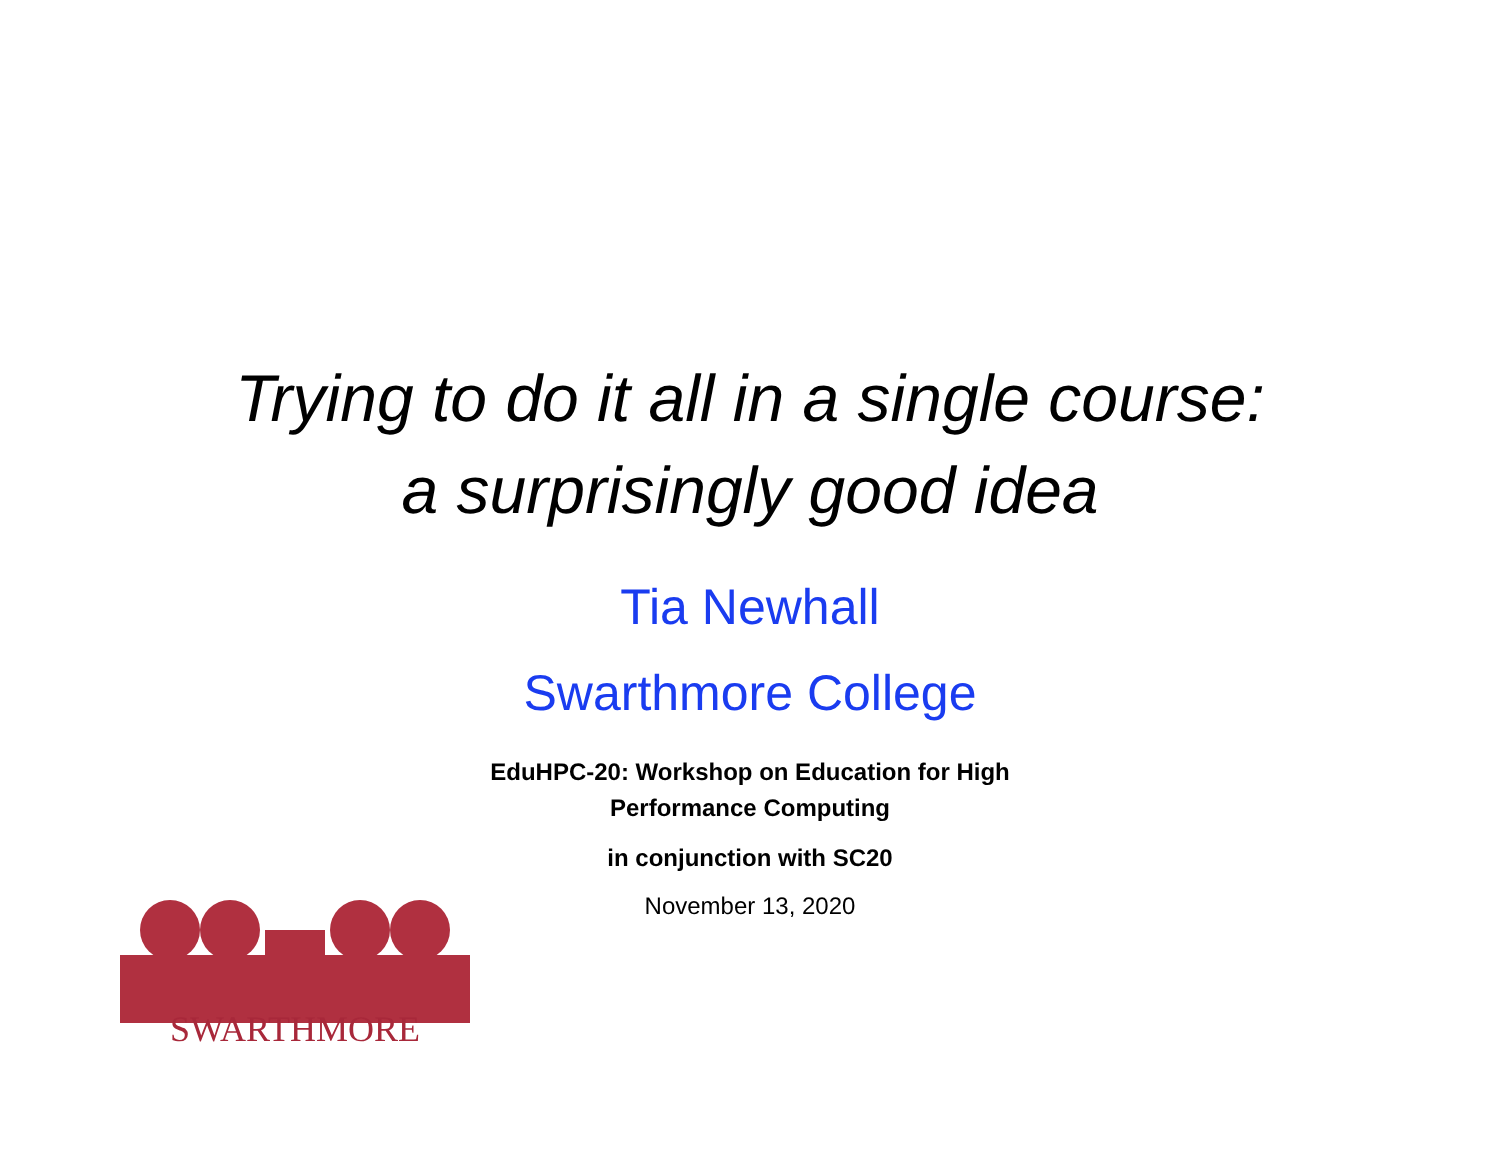Trying to do it all in a single course:
a surprisingly good idea
Tia Newhall
Swarthmore College
EduHPC-20: Workshop on Education for High
Performance Computing
in conjunction with SC20
November 13, 2020
SWARTHMORE